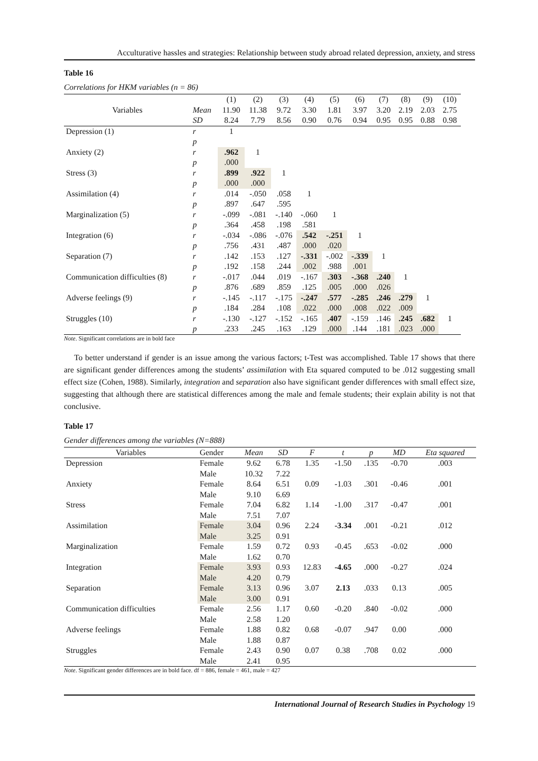Acculturative hassles and strategies: Relationship between study abroad related depression, anxiety, and stress
Table 16
Correlations for HKM variables (n = 86)
| Variables | | (1) | (2) | (3) | (4) | (5) | (6) | (7) | (8) | (9) | (10) |
| | Mean | 11.90 | 11.38 | 9.72 | 3.30 | 1.81 | 3.97 | 3.20 | 2.19 | 2.03 | 2.75 |
| | SD | 8.24 | 7.79 | 8.56 | 0.90 | 0.76 | 0.94 | 0.95 | 0.95 | 0.88 | 0.98 |
| Depression (1) | r | 1 | | | | | | | | | |
| | p | | | | | | | | | | |
| Anxiety (2) | r | .962 | 1 | | | | | | | | |
| | p | .000 | | | | | | | | | |
| Stress (3) | r | .899 | .922 | 1 | | | | | | | |
| | p | .000 | .000 | | | | | | | | |
| Assimilation (4) | r | .014 | -.050 | .058 | 1 | | | | | | |
| | p | .897 | .647 | .595 | | | | | | | |
| Marginalization (5) | r | -.099 | -.081 | -.140 | -.060 | 1 | | | | | |
| | p | .364 | .458 | .198 | .581 | | | | | | |
| Integration (6) | r | -.034 | -.086 | -.076 | .542 | -.251 | 1 | | | | |
| | p | .756 | .431 | .487 | .000 | .020 | | | | | |
| Separation (7) | r | .142 | .153 | .127 | -.331 | -.002 | -.339 | 1 | | | |
| | p | .192 | .158 | .244 | .002 | .988 | .001 | | | | |
| Communication difficulties (8) | r | -.017 | .044 | .019 | -.167 | .303 | -.368 | .240 | 1 | | |
| | p | .876 | .689 | .859 | .125 | .005 | .000 | .026 | | | |
| Adverse feelings (9) | r | -.145 | -.117 | -.175 | -.247 | .577 | -.285 | .246 | .279 | 1 | |
| | p | .184 | .284 | .108 | .022 | .000 | .008 | .022 | .009 | | |
| Struggles (10) | r | -.130 | -.127 | -.152 | -.165 | .407 | -.159 | .146 | .245 | .682 | 1 |
| | p | .233 | .245 | .163 | .129 | .000 | .144 | .181 | .023 | .000 | |
Note. Significant correlations are in bold face
To better understand if gender is an issue among the various factors; t-Test was accomplished. Table 17 shows that there are significant gender differences among the students’ assimilation with Eta squared computed to be .012 suggesting small effect size (Cohen, 1988). Similarly, integration and separation also have significant gender differences with small effect size, suggesting that although there are statistical differences among the male and female students; their explain ability is not that conclusive.
Table 17
Gender differences among the variables (N=888)
| Variables | Gender | Mean | SD | F | t | p | MD | Eta squared |
| Depression | Female | 9.62 | 6.78 | 1.35 | -1.50 | .135 | -0.70 | .003 |
| | Male | 10.32 | 7.22 | | | | | |
| Anxiety | Female | 8.64 | 6.51 | 0.09 | -1.03 | .301 | -0.46 | .001 |
| | Male | 9.10 | 6.69 | | | | | |
| Stress | Female | 7.04 | 6.82 | 1.14 | -1.00 | .317 | -0.47 | .001 |
| | Male | 7.51 | 7.07 | | | | | |
| Assimilation | Female | 3.04 | 0.96 | 2.24 | -3.34 | .001 | -0.21 | .012 |
| | Male | 3.25 | 0.91 | | | | | |
| Marginalization | Female | 1.59 | 0.72 | 0.93 | -0.45 | .653 | -0.02 | .000 |
| | Male | 1.62 | 0.70 | | | | | |
| Integration | Female | 3.93 | 0.93 | 12.83 | -4.65 | .000 | -0.27 | .024 |
| | Male | 4.20 | 0.79 | | | | | |
| Separation | Female | 3.13 | 0.96 | 3.07 | 2.13 | .033 | 0.13 | .005 |
| | Male | 3.00 | 0.91 | | | | | |
| Communication difficulties | Female | 2.56 | 1.17 | 0.60 | -0.20 | .840 | -0.02 | .000 |
| | Male | 2.58 | 1.20 | | | | | |
| Adverse feelings | Female | 1.88 | 0.82 | 0.68 | -0.07 | .947 | 0.00 | .000 |
| | Male | 1.88 | 0.87 | | | | | |
| Struggles | Female | 2.43 | 0.90 | 0.07 | 0.38 | .708 | 0.02 | .000 |
| | Male | 2.41 | 0.95 | | | | | |
Note. Significant gender differences are in bold face. df = 886, female = 461, male = 427
International Journal of Research Studies in Psychology 19